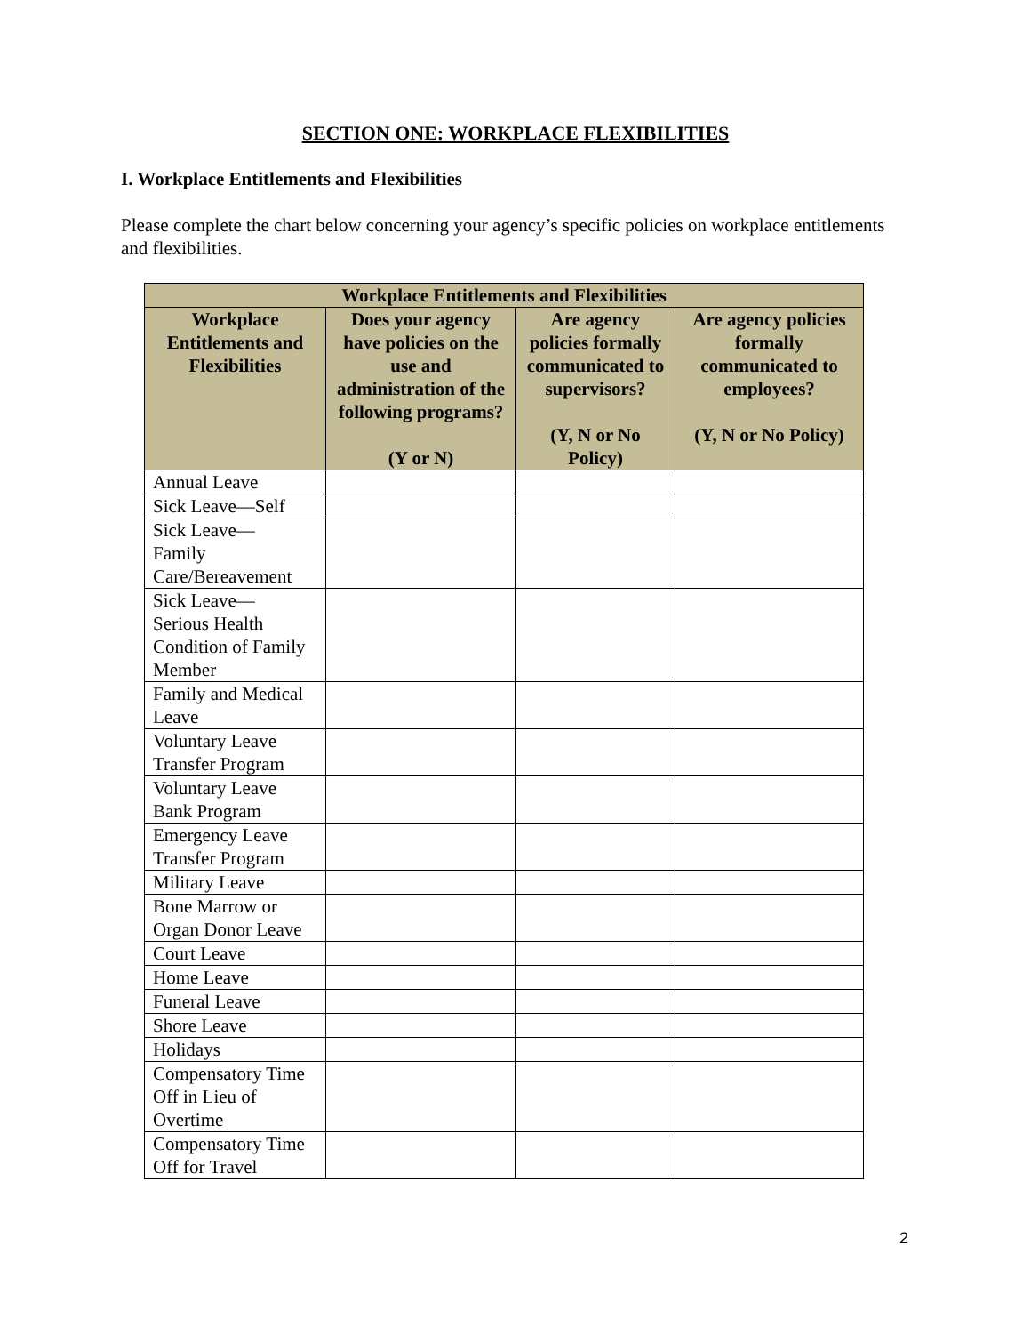SECTION ONE: WORKPLACE FLEXIBILITIES
I. Workplace Entitlements and Flexibilities
Please complete the chart below concerning your agency’s specific policies on workplace entitlements and flexibilities.
| Workplace Entitlements and Flexibilities | | | |
| --- | --- | --- | --- |
| Workplace Entitlements and Flexibilities | Does your agency have policies on the use and administration of the following programs? (Y or N) | Are agency policies formally communicated to supervisors? (Y, N or No Policy) | Are agency policies formally communicated to employees? (Y, N or No Policy) |
| Annual Leave | | | |
| Sick Leave—Self | | | |
| Sick Leave— Family Care/Bereavement | | | |
| Sick Leave— Serious Health Condition of Family Member | | | |
| Family and Medical Leave | | | |
| Voluntary Leave Transfer Program | | | |
| Voluntary Leave Bank Program | | | |
| Emergency Leave Transfer Program | | | |
| Military Leave | | | |
| Bone Marrow or Organ Donor Leave | | | |
| Court Leave | | | |
| Home Leave | | | |
| Funeral Leave | | | |
| Shore Leave | | | |
| Holidays | | | |
| Compensatory Time Off in Lieu of Overtime | | | |
| Compensatory Time Off for Travel | | | |
2